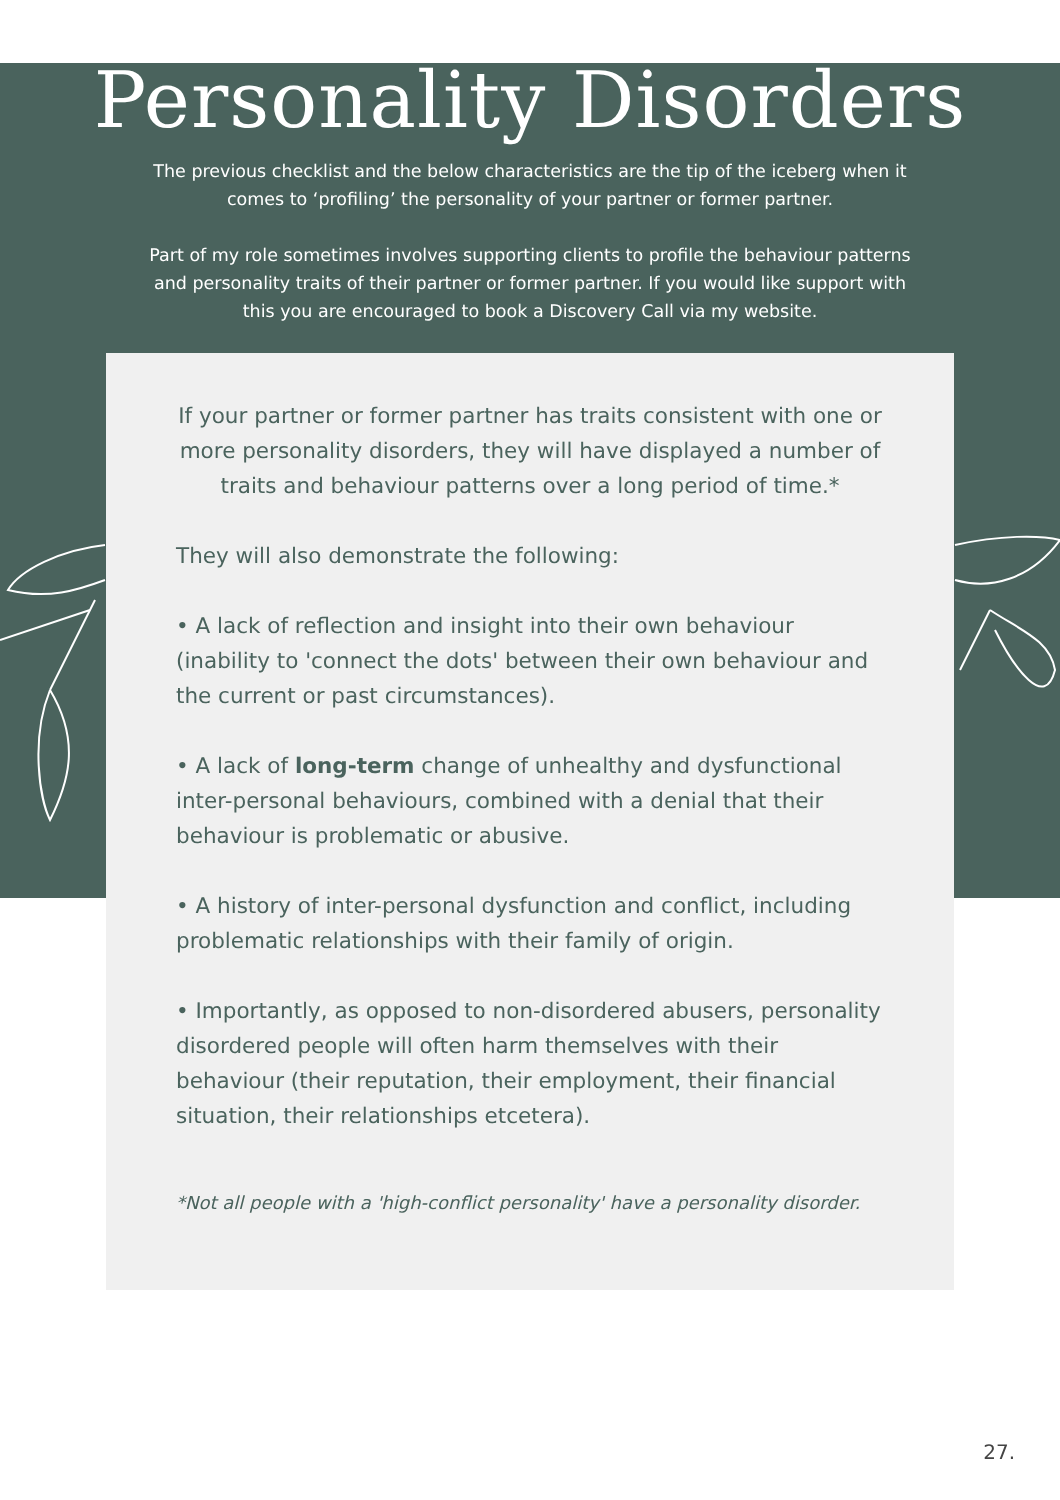Personality Disorders
The previous checklist and the below characteristics are the tip of the iceberg when it comes to ‘profiling’ the personality of your partner or former partner.
Part of my role sometimes involves supporting clients to profile the behaviour patterns and personality traits of their partner or former partner. If you would like support with this you are encouraged to book a Discovery Call via my website.
If your partner or former partner has traits consistent with one or more personality disorders, they will have displayed a number of traits and behaviour patterns over a long period of time.*
They will also demonstrate the following:
• A lack of reflection and insight into their own behaviour (inability to 'connect the dots' between their own behaviour and the current or past circumstances).
• A lack of long-term change of unhealthy and dysfunctional inter-personal behaviours, combined with a denial that their behaviour is problematic or abusive.
• A history of inter-personal dysfunction and conflict, including problematic relationships with their family of origin.
• Importantly, as opposed to non-disordered abusers, personality disordered people will often harm themselves with their behaviour (their reputation, their employment, their financial situation, their relationships etcetera).
*Not all people with a 'high-conflict personality' have a personality disorder.
27.